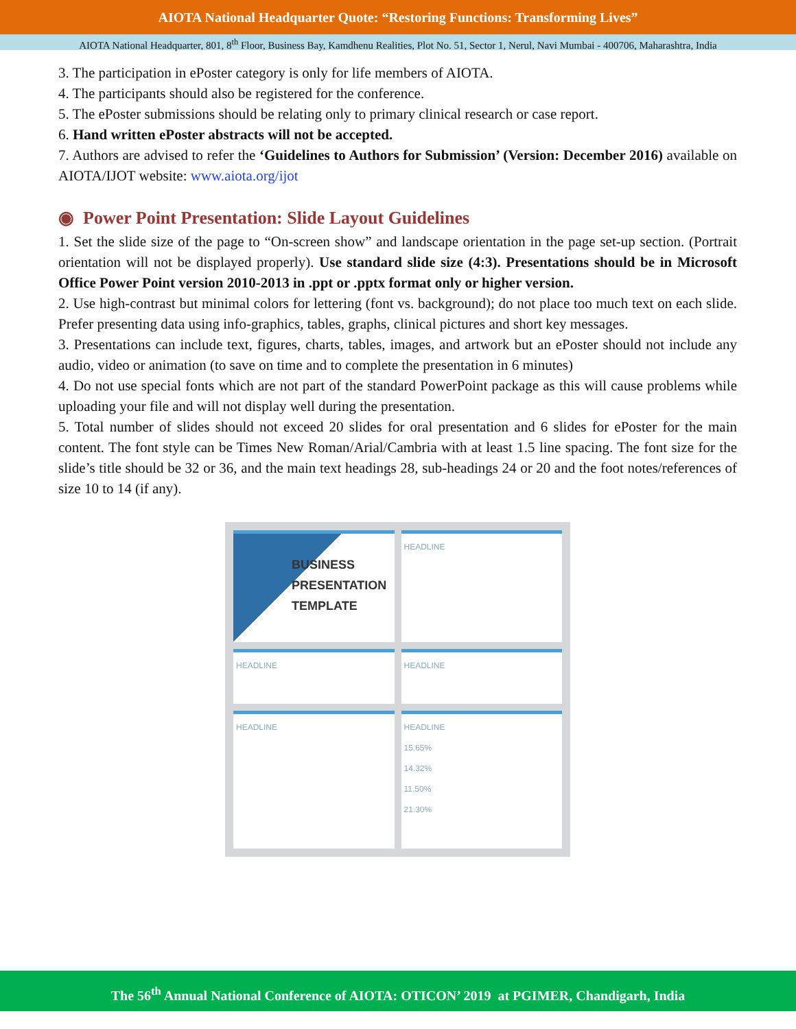AIOTA National Headquarter Quote: “Restoring Functions: Transforming Lives”
AIOTA National Headquarter, 801, 8<sup>th</sup> Floor, Business Bay, Kamdhenu Realities, Plot No. 51, Sector 1, Nerul, Navi Mumbai - 400706, Maharashtra, India
3. The participation in ePoster category is only for life members of AIOTA.
4. The participants should also be registered for the conference.
5. The ePoster submissions should be relating only to primary clinical research or case report.
6. Hand written ePoster abstracts will not be accepted.
7. Authors are advised to refer the ‘Guidelines to Authors for Submission’ (Version: December 2016) available on AIOTA/IJOT website: www.aiota.org/ijot
◉ Power Point Presentation: Slide Layout Guidelines
1. Set the slide size of the page to “On-screen show” and landscape orientation in the page set-up section. (Portrait orientation will not be displayed properly). Use standard slide size (4:3). Presentations should be in Microsoft Office Power Point version 2010-2013 in .ppt or .pptx format only or higher version.
2. Use high-contrast but minimal colors for lettering (font vs. background); do not place too much text on each slide. Prefer presenting data using info-graphics, tables, graphs, clinical pictures and short key messages.
3. Presentations can include text, figures, charts, tables, images, and artwork but an ePoster should not include any audio, video or animation (to save on time and to complete the presentation in 6 minutes)
4. Do not use special fonts which are not part of the standard PowerPoint package as this will cause problems while uploading your file and will not display well during the presentation.
5. Total number of slides should not exceed 20 slides for oral presentation and 6 slides for ePoster for the main content. The font style can be Times New Roman/Arial/Cambria with at least 1.5 line spacing. The font size for the slide’s title should be 32 or 36, and the main text headings 28, sub-headings 24 or 20 and the foot notes/references of size 10 to 14 (if any).
BUSINESS
PRESENTATION
TEMPLATE
HEADLINE
HEADLINE
HEADLINE
HEADLINE
HEADLINE
15.65%
14.32%
11.50%
21.30%
The 56<sup>th</sup> Annual National Conference of AIOTA: OTICON’ 2019 at PGIMER, Chandigarh, India